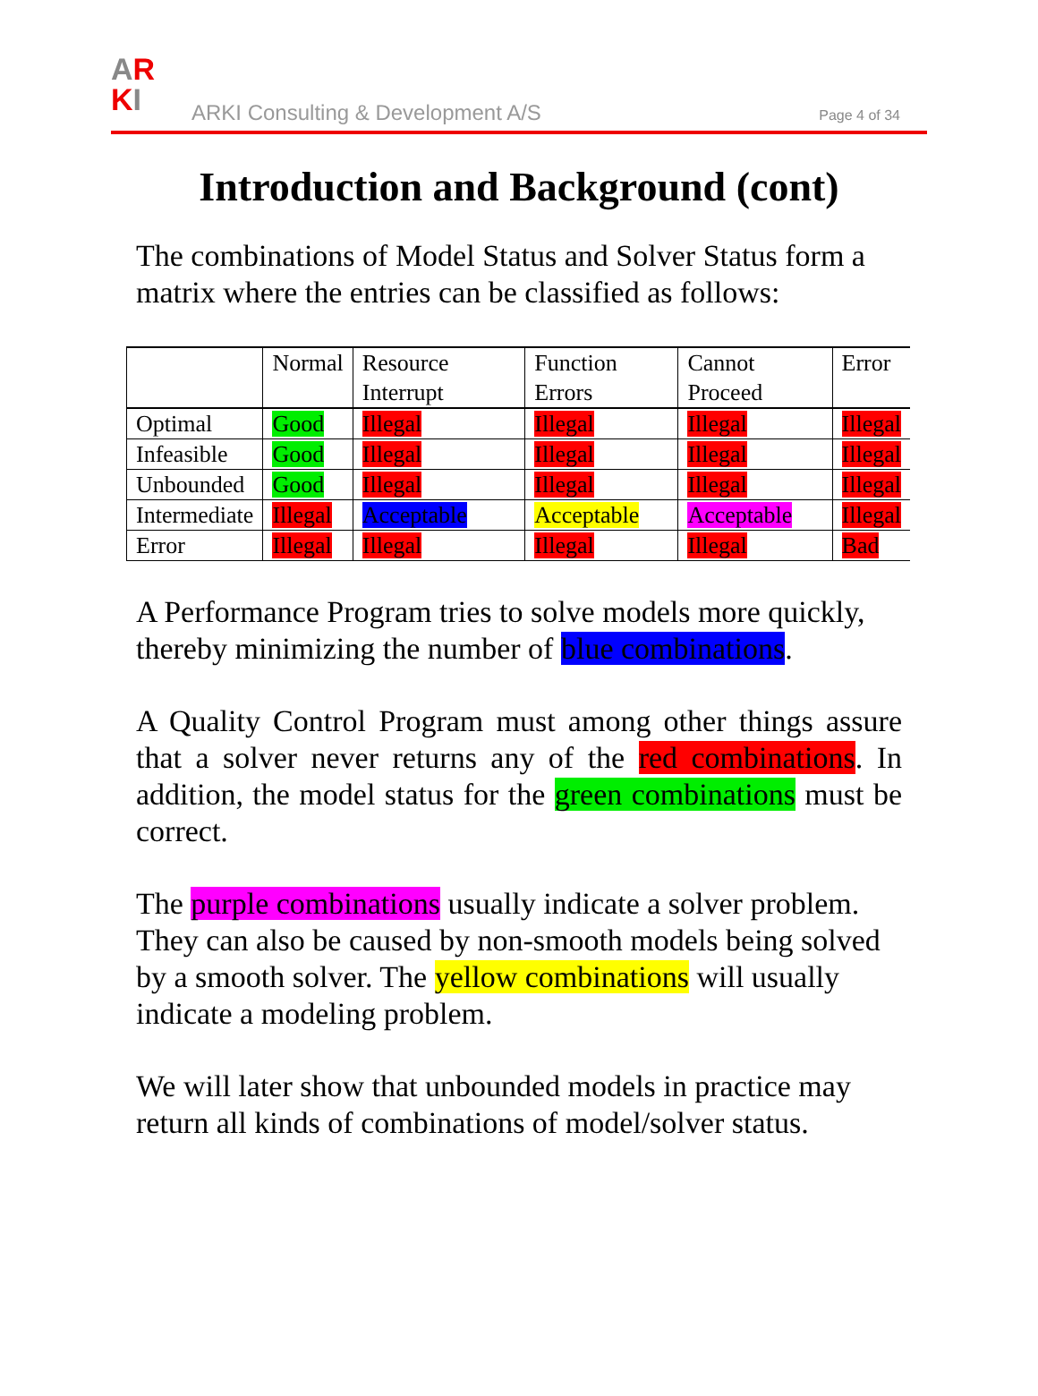AR
KI
ARKI Consulting & Development A/S
Page 4 of 34
Introduction and Background (cont)
The combinations of Model Status and Solver Status form a matrix where the entries can be classified as follows:
| | Normal | Resource Interrupt | Function Errors | Cannot Proceed | Error |
| Optimal | Good | Illegal | Illegal | Illegal | Illegal |
| Infeasible | Good | Illegal | Illegal | Illegal | Illegal |
| Unbounded | Good | Illegal | Illegal | Illegal | Illegal |
| Intermediate | Illegal | Acceptable | Acceptable | Acceptable | Illegal |
| Error | Illegal | Illegal | Illegal | Illegal | Bad |
A Performance Program tries to solve models more quickly, thereby minimizing the number of blue combinations.
A Quality Control Program must among other things assure that a solver never returns any of the red combinations. In addition, the model status for the green combinations must be correct.
The purple combinations usually indicate a solver problem. They can also be caused by non-smooth models being solved by a smooth solver. The yellow combinations will usually indicate a modeling problem.
We will later show that unbounded models in practice may return all kinds of combinations of model/solver status.